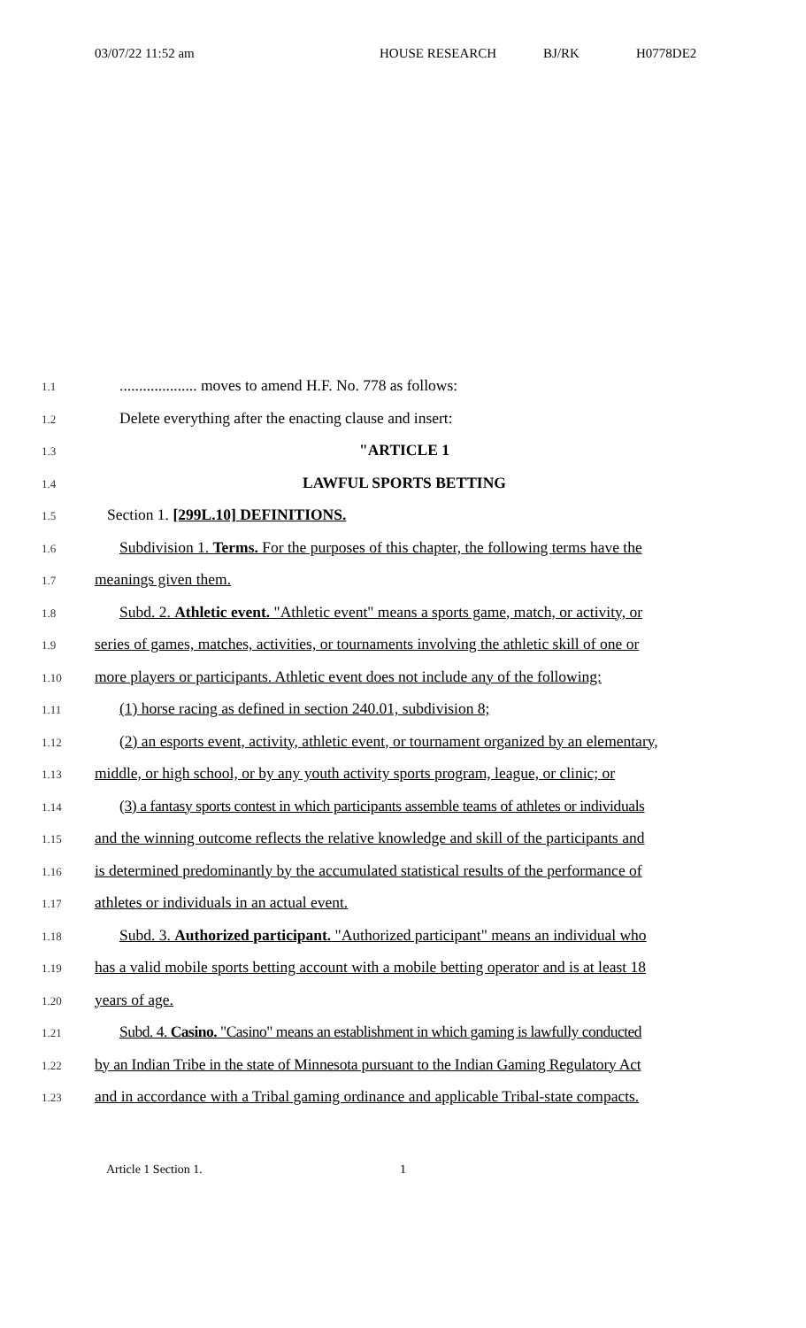03/07/22 11:52 am HOUSE RESEARCH BJ/RK H0778DE2
1.1
.................... moves to amend H.F. No. 778 as follows:
1.2
Delete everything after the enacting clause and insert:
1.3
"ARTICLE 1
1.4
LAWFUL SPORTS BETTING
1.5
Section 1. [299L.10] DEFINITIONS.
1.6
Subdivision 1. Terms. For the purposes of this chapter, the following terms have the
1.7
meanings given them.
1.8
Subd. 2. Athletic event. "Athletic event" means a sports game, match, or activity, or
1.9
series of games, matches, activities, or tournaments involving the athletic skill of one or
1.10
more players or participants. Athletic event does not include any of the following:
1.11
(1) horse racing as defined in section 240.01, subdivision 8;
1.12
(2) an esports event, activity, athletic event, or tournament organized by an elementary,
1.13
middle, or high school, or by any youth activity sports program, league, or clinic; or
1.14
(3) a fantasy sports contest in which participants assemble teams of athletes or individuals
1.15
and the winning outcome reflects the relative knowledge and skill of the participants and
1.16
is determined predominantly by the accumulated statistical results of the performance of
1.17
athletes or individuals in an actual event.
1.18
Subd. 3. Authorized participant. "Authorized participant" means an individual who
1.19
has a valid mobile sports betting account with a mobile betting operator and is at least 18
1.20
years of age.
1.21
Subd. 4. Casino. "Casino" means an establishment in which gaming is lawfully conducted
1.22
by an Indian Tribe in the state of Minnesota pursuant to the Indian Gaming Regulatory Act
1.23
and in accordance with a Tribal gaming ordinance and applicable Tribal-state compacts.
Article 1 Section 1. 1